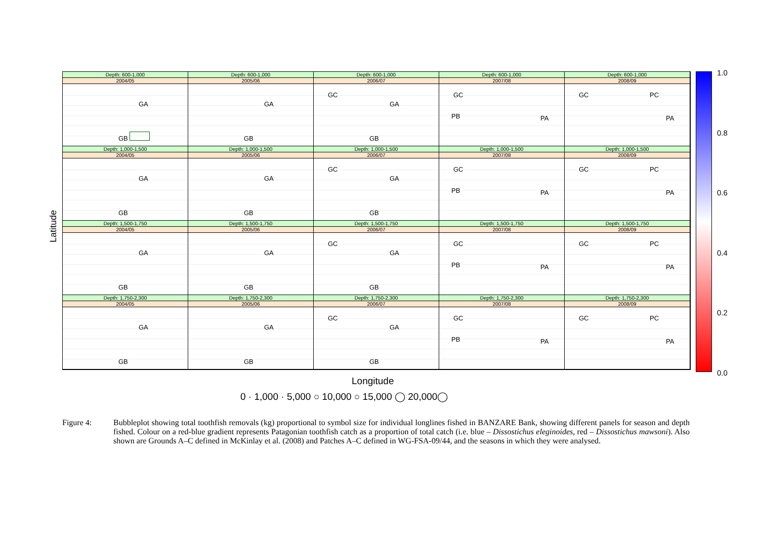Latitude
Depth: 600-1,000
2004/05
GA
GB
Depth: 600-1,000
2005/06
GA
GB
Depth: 600-1,000
2006/07
GC
GA
GB
Depth: 600-1,000
2007/08
GC
PB PA
Depth: 600-1,000
2008/09
GC PC
PA
Depth: 1,000-1,500
2004/05
GA
GB
Depth: 1,000-1,500
2005/06
GA
GB
Depth: 1,000-1,500
2006/07
GC
GA
GB
Depth: 1,000-1,500
2007/08
GC
PB PA
Depth: 1,000-1,500
2008/09
GC PC
PA
Depth: 1,500-1,750
2004/05
GA
GB
Depth: 1,500-1,750
2005/06
GA
GB
Depth: 1,500-1,750
2006/07
GC
GA
GB
Depth: 1,500-1,750
2007/08
GC
PB PA
Depth: 1,500-1,750
2008/09
GC PC
PA
Depth: 1,750-2,300
2004/05
GA
GB
Depth: 1,750-2,300
2005/06
GA
GB
Depth: 1,750-2,300
2006/07
GC
GA
GB
Depth: 1,750-2,300
2007/08
GC
PB PA
Depth: 1,750-2,300
2008/09
GC PC
PA
1.0
0.8
0.6
0.4
0.2
0.0
Longitude
0 · 1,000 · 5,000 ○ 10,000 ○ 15,000 ◯ 20,000◯
Figure 4: Bubbleplot showing total toothfish removals (kg) proportional to symbol size for individual longlines fished in BANZARE Bank, showing different panels for season and depth fished. Colour on a red-blue gradient represents Patagonian toothfish catch as a proportion of total catch (i.e. blue – Dissostichus eleginoides, red – Dissostichus mawsoni). Also shown are Grounds A–C defined in McKinlay et al. (2008) and Patches A–C defined in WG-FSA-09/44, and the seasons in which they were analysed.